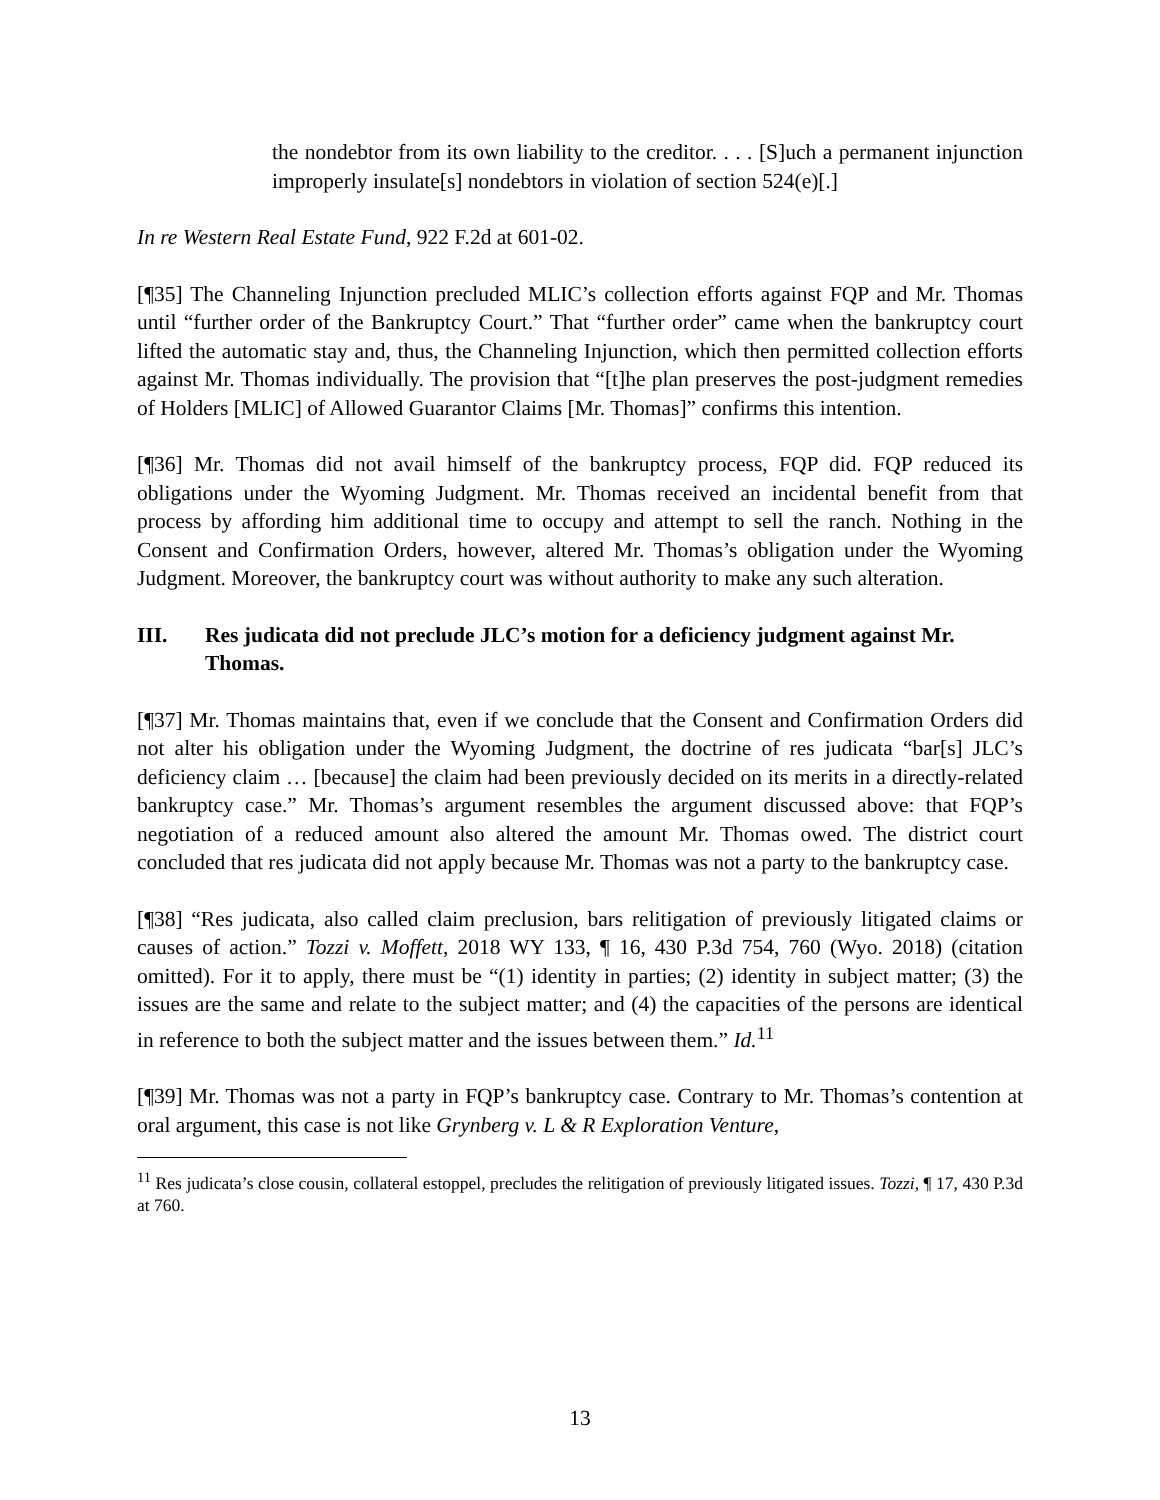the nondebtor from its own liability to the creditor. . . . [S]uch a permanent injunction improperly insulate[s] nondebtors in violation of section 524(e)[.]
In re Western Real Estate Fund, 922 F.2d at 601-02.
[¶35] The Channeling Injunction precluded MLIC’s collection efforts against FQP and Mr. Thomas until “further order of the Bankruptcy Court.” That “further order” came when the bankruptcy court lifted the automatic stay and, thus, the Channeling Injunction, which then permitted collection efforts against Mr. Thomas individually. The provision that “[t]he plan preserves the post-judgment remedies of Holders [MLIC] of Allowed Guarantor Claims [Mr. Thomas]” confirms this intention.
[¶36] Mr. Thomas did not avail himself of the bankruptcy process, FQP did. FQP reduced its obligations under the Wyoming Judgment. Mr. Thomas received an incidental benefit from that process by affording him additional time to occupy and attempt to sell the ranch. Nothing in the Consent and Confirmation Orders, however, altered Mr. Thomas’s obligation under the Wyoming Judgment. Moreover, the bankruptcy court was without authority to make any such alteration.
III. Res judicata did not preclude JLC’s motion for a deficiency judgment against Mr. Thomas.
[¶37] Mr. Thomas maintains that, even if we conclude that the Consent and Confirmation Orders did not alter his obligation under the Wyoming Judgment, the doctrine of res judicata “bar[s] JLC’s deficiency claim … [because] the claim had been previously decided on its merits in a directly-related bankruptcy case.” Mr. Thomas’s argument resembles the argument discussed above: that FQP’s negotiation of a reduced amount also altered the amount Mr. Thomas owed. The district court concluded that res judicata did not apply because Mr. Thomas was not a party to the bankruptcy case.
[¶38] “Res judicata, also called claim preclusion, bars relitigation of previously litigated claims or causes of action.” Tozzi v. Moffett, 2018 WY 133, ¶ 16, 430 P.3d 754, 760 (Wyo. 2018) (citation omitted). For it to apply, there must be “(1) identity in parties; (2) identity in subject matter; (3) the issues are the same and relate to the subject matter; and (4) the capacities of the persons are identical in reference to both the subject matter and the issues between them.” Id.<sup>11</sup>
[¶39] Mr. Thomas was not a party in FQP’s bankruptcy case. Contrary to Mr. Thomas’s contention at oral argument, this case is not like Grynberg v. L & R Exploration Venture,
<sup>11</sup> Res judicata’s close cousin, collateral estoppel, precludes the relitigation of previously litigated issues. Tozzi, ¶ 17, 430 P.3d at 760.
13